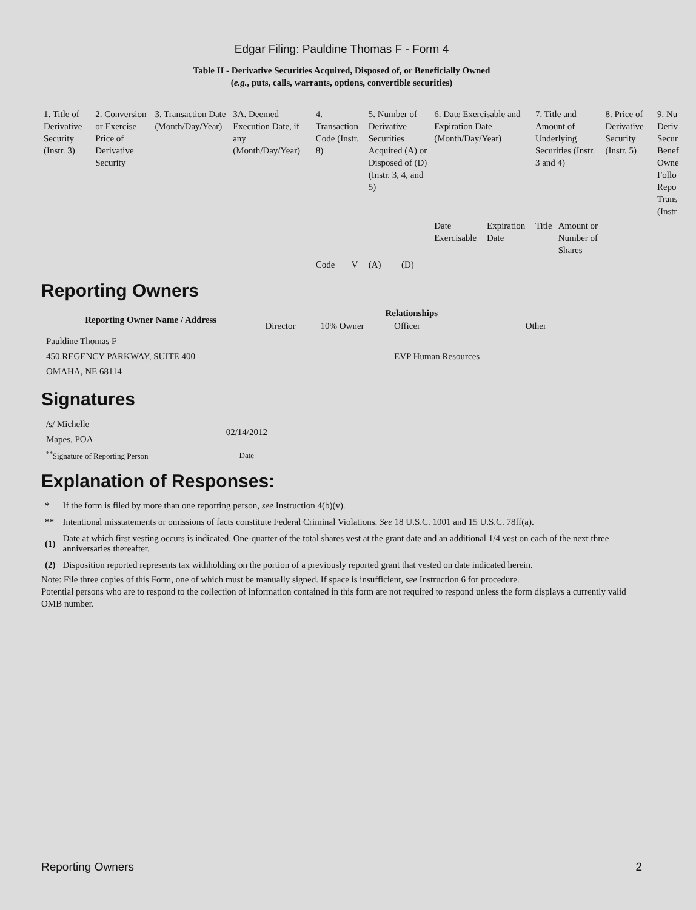Edgar Filing: Pauldine Thomas F - Form 4
Table II - Derivative Securities Acquired, Disposed of, or Beneficially Owned
(e.g., puts, calls, warrants, options, convertible securities)
| 1. Title of Derivative Security (Instr. 3) | 2. Conversion or Exercise Price of Derivative Security | 3. Transaction Date (Month/Day/Year) | 3A. Deemed Execution Date, if any (Month/Day/Year) | 4. Transaction Code (Instr. 8) | | 5. Number of Derivative Securities Acquired (A) or Disposed of (D) (Instr. 3, 4, and 5) | | 6. Date Exercisable and Expiration Date (Month/Day/Year) | | 7. Title and Amount of Underlying Securities (Instr. 3 and 4) | | 8. Price of Derivative Security (Instr. 5) | 9. Nu Deriv Secur Benef Owne Follo Repo Trans (Instr |
| | | | | | | | | Date Exercisable | Expiration Date | Title | Amount or Number of Shares | | |
| | | | | Code | V | (A) | (D) | | | | | | |
Reporting Owners
| Reporting Owner Name / Address | Relationships | | | |
| --- | --- | --- | --- | --- |
| | Director | 10% Owner | Officer | Other |
| Pauldine Thomas F 450 REGENCY PARKWAY, SUITE 400 OMAHA, NE 68114 | | | EVP Human Resources | |
Signatures
| /s/ Michelle Mapes, POA | 02/14/2012 |
| <sup>**</sup> Signature of Reporting Person | Date |
Explanation of Responses:
| * | If the form is filed by more than one reporting person, see Instruction 4(b)(v). |
| ** | Intentional misstatements or omissions of facts constitute Federal Criminal Violations. See 18 U.S.C. 1001 and 15 U.S.C. 78ff(a). |
| (1) | Date at which first vesting occurs is indicated. One-quarter of the total shares vest at the grant date and an additional 1/4 vest on each of the next three anniversaries thereafter. |
| (2) | Disposition reported represents tax withholding on the portion of a previously reported grant that vested on date indicated herein. |
Note: File three copies of this Form, one of which must be manually signed. If space is insufficient, see Instruction 6 for procedure.
Potential persons who are to respond to the collection of information contained in this form are not required to respond unless the form displays a currently valid OMB number.
Reporting Owners 2